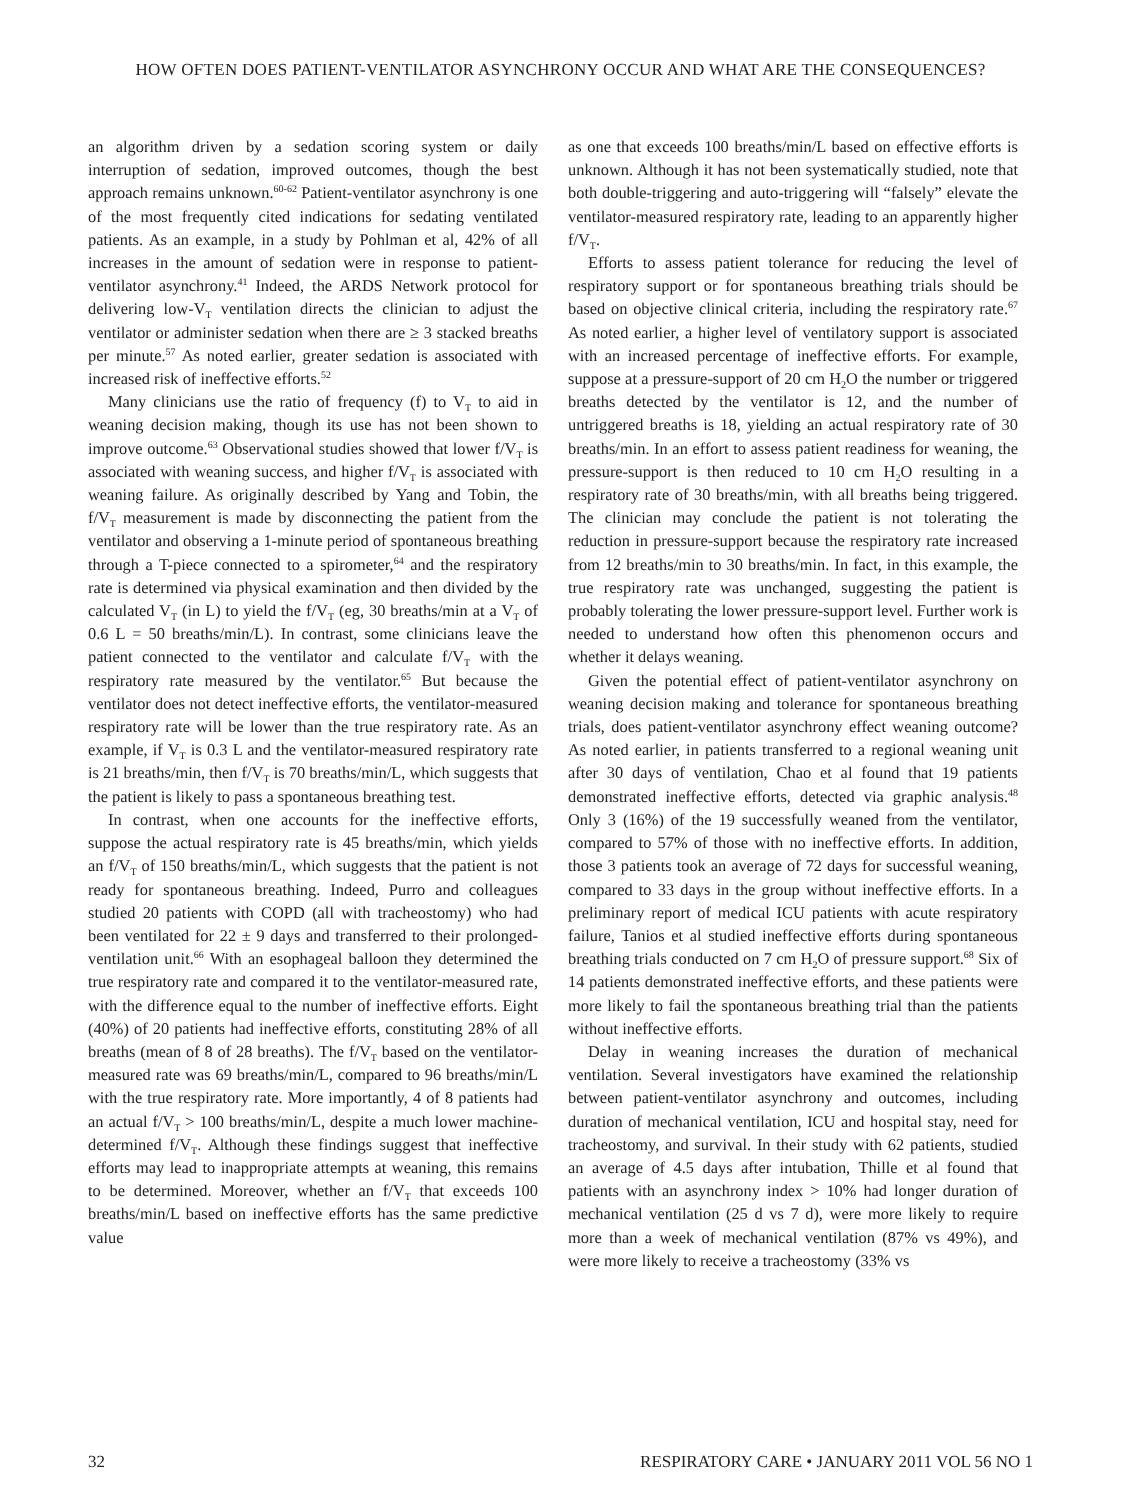HOW OFTEN DOES PATIENT-VENTILATOR ASYNCHRONY OCCUR AND WHAT ARE THE CONSEQUENCES?
an algorithm driven by a sedation scoring system or daily interruption of sedation, improved outcomes, though the best approach remains unknown.<sup>60-62</sup> Patient-ventilator asynchrony is one of the most frequently cited indications for sedating ventilated patients. As an example, in a study by Pohlman et al, 42% of all increases in the amount of sedation were in response to patient-ventilator asynchrony.<sup>41</sup> Indeed, the ARDS Network protocol for delivering low-V<sub>T</sub> ventilation directs the clinician to adjust the ventilator or administer sedation when there are ≥ 3 stacked breaths per minute.<sup>57</sup> As noted earlier, greater sedation is associated with increased risk of ineffective efforts.<sup>52</sup>
Many clinicians use the ratio of frequency (f) to V<sub>T</sub> to aid in weaning decision making, though its use has not been shown to improve outcome.<sup>63</sup> Observational studies showed that lower f/V<sub>T</sub> is associated with weaning success, and higher f/V<sub>T</sub> is associated with weaning failure. As originally described by Yang and Tobin, the f/V<sub>T</sub> measurement is made by disconnecting the patient from the ventilator and observing a 1-minute period of spontaneous breathing through a T-piece connected to a spirometer,<sup>64</sup> and the respiratory rate is determined via physical examination and then divided by the calculated V<sub>T</sub> (in L) to yield the f/V<sub>T</sub> (eg, 30 breaths/min at a V<sub>T</sub> of 0.6 L = 50 breaths/min/L). In contrast, some clinicians leave the patient connected to the ventilator and calculate f/V<sub>T</sub> with the respiratory rate measured by the ventilator.<sup>65</sup> But because the ventilator does not detect ineffective efforts, the ventilator-measured respiratory rate will be lower than the true respiratory rate. As an example, if V<sub>T</sub> is 0.3 L and the ventilator-measured respiratory rate is 21 breaths/min, then f/V<sub>T</sub> is 70 breaths/min/L, which suggests that the patient is likely to pass a spontaneous breathing test.
In contrast, when one accounts for the ineffective efforts, suppose the actual respiratory rate is 45 breaths/min, which yields an f/V<sub>T</sub> of 150 breaths/min/L, which suggests that the patient is not ready for spontaneous breathing. Indeed, Purro and colleagues studied 20 patients with COPD (all with tracheostomy) who had been ventilated for 22 ± 9 days and transferred to their prolonged-ventilation unit.<sup>66</sup> With an esophageal balloon they determined the true respiratory rate and compared it to the ventilator-measured rate, with the difference equal to the number of ineffective efforts. Eight (40%) of 20 patients had ineffective efforts, constituting 28% of all breaths (mean of 8 of 28 breaths). The f/V<sub>T</sub> based on the ventilator-measured rate was 69 breaths/min/L, compared to 96 breaths/min/L with the true respiratory rate. More importantly, 4 of 8 patients had an actual f/V<sub>T</sub> > 100 breaths/min/L, despite a much lower machine-determined f/V<sub>T</sub>. Although these findings suggest that ineffective efforts may lead to inappropriate attempts at weaning, this remains to be determined. Moreover, whether an f/V<sub>T</sub> that exceeds 100 breaths/min/L based on ineffective efforts has the same predictive value
as one that exceeds 100 breaths/min/L based on effective efforts is unknown. Although it has not been systematically studied, note that both double-triggering and auto-triggering will “falsely” elevate the ventilator-measured respiratory rate, leading to an apparently higher f/V<sub>T</sub>.
Efforts to assess patient tolerance for reducing the level of respiratory support or for spontaneous breathing trials should be based on objective clinical criteria, including the respiratory rate.<sup>67</sup> As noted earlier, a higher level of ventilatory support is associated with an increased percentage of ineffective efforts. For example, suppose at a pressure-support of 20 cm H<sub>2</sub>O the number or triggered breaths detected by the ventilator is 12, and the number of untriggered breaths is 18, yielding an actual respiratory rate of 30 breaths/min. In an effort to assess patient readiness for weaning, the pressure-support is then reduced to 10 cm H<sub>2</sub>O resulting in a respiratory rate of 30 breaths/min, with all breaths being triggered. The clinician may conclude the patient is not tolerating the reduction in pressure-support because the respiratory rate increased from 12 breaths/min to 30 breaths/min. In fact, in this example, the true respiratory rate was unchanged, suggesting the patient is probably tolerating the lower pressure-support level. Further work is needed to understand how often this phenomenon occurs and whether it delays weaning.
Given the potential effect of patient-ventilator asynchrony on weaning decision making and tolerance for spontaneous breathing trials, does patient-ventilator asynchrony effect weaning outcome? As noted earlier, in patients transferred to a regional weaning unit after 30 days of ventilation, Chao et al found that 19 patients demonstrated ineffective efforts, detected via graphic analysis.<sup>48</sup> Only 3 (16%) of the 19 successfully weaned from the ventilator, compared to 57% of those with no ineffective efforts. In addition, those 3 patients took an average of 72 days for successful weaning, compared to 33 days in the group without ineffective efforts. In a preliminary report of medical ICU patients with acute respiratory failure, Tanios et al studied ineffective efforts during spontaneous breathing trials conducted on 7 cm H<sub>2</sub>O of pressure support.<sup>68</sup> Six of 14 patients demonstrated ineffective efforts, and these patients were more likely to fail the spontaneous breathing trial than the patients without ineffective efforts.
Delay in weaning increases the duration of mechanical ventilation. Several investigators have examined the relationship between patient-ventilator asynchrony and outcomes, including duration of mechanical ventilation, ICU and hospital stay, need for tracheostomy, and survival. In their study with 62 patients, studied an average of 4.5 days after intubation, Thille et al found that patients with an asynchrony index > 10% had longer duration of mechanical ventilation (25 d vs 7 d), were more likely to require more than a week of mechanical ventilation (87% vs 49%), and were more likely to receive a tracheostomy (33% vs
32 RESPIRATORY CARE • JANUARY 2011 VOL 56 NO 1